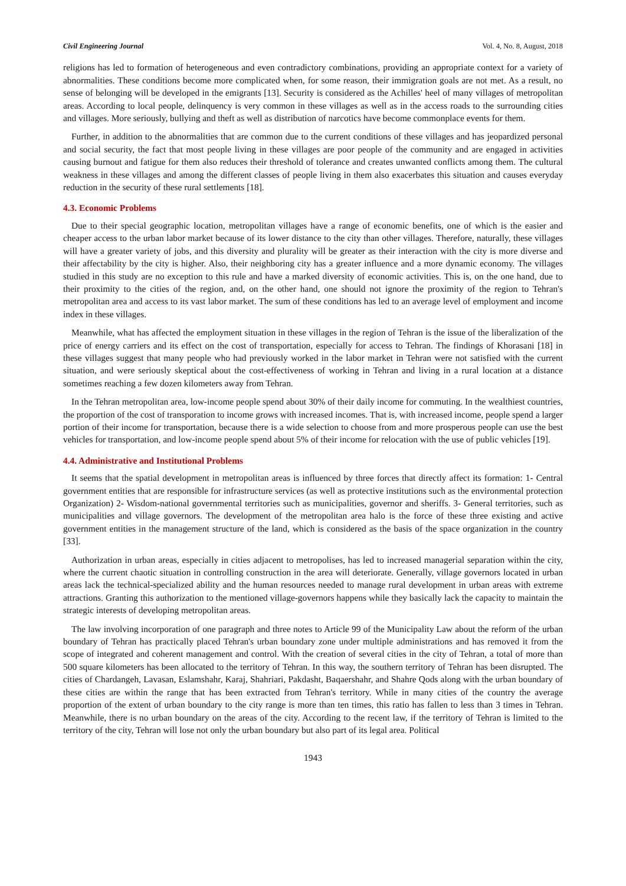Civil Engineering Journal Vol. 4, No. 8, August, 2018
religions has led to formation of heterogeneous and even contradictory combinations, providing an appropriate context for a variety of abnormalities. These conditions become more complicated when, for some reason, their immigration goals are not met. As a result, no sense of belonging will be developed in the emigrants [13]. Security is considered as the Achilles' heel of many villages of metropolitan areas. According to local people, delinquency is very common in these villages as well as in the access roads to the surrounding cities and villages. More seriously, bullying and theft as well as distribution of narcotics have become commonplace events for them.
Further, in addition to the abnormalities that are common due to the current conditions of these villages and has jeopardized personal and social security, the fact that most people living in these villages are poor people of the community and are engaged in activities causing burnout and fatigue for them also reduces their threshold of tolerance and creates unwanted conflicts among them. The cultural weakness in these villages and among the different classes of people living in them also exacerbates this situation and causes everyday reduction in the security of these rural settlements [18].
4.3. Economic Problems
Due to their special geographic location, metropolitan villages have a range of economic benefits, one of which is the easier and cheaper access to the urban labor market because of its lower distance to the city than other villages. Therefore, naturally, these villages will have a greater variety of jobs, and this diversity and plurality will be greater as their interaction with the city is more diverse and their affectability by the city is higher. Also, their neighboring city has a greater influence and a more dynamic economy. The villages studied in this study are no exception to this rule and have a marked diversity of economic activities. This is, on the one hand, due to their proximity to the cities of the region, and, on the other hand, one should not ignore the proximity of the region to Tehran's metropolitan area and access to its vast labor market. The sum of these conditions has led to an average level of employment and income index in these villages.
Meanwhile, what has affected the employment situation in these villages in the region of Tehran is the issue of the liberalization of the price of energy carriers and its effect on the cost of transportation, especially for access to Tehran. The findings of Khorasani [18] in these villages suggest that many people who had previously worked in the labor market in Tehran were not satisfied with the current situation, and were seriously skeptical about the cost-effectiveness of working in Tehran and living in a rural location at a distance sometimes reaching a few dozen kilometers away from Tehran.
In the Tehran metropolitan area, low-income people spend about 30% of their daily income for commuting. In the wealthiest countries, the proportion of the cost of transporation to income grows with increased incomes. That is, with increased income, people spend a larger portion of their income for transportation, because there is a wide selection to choose from and more prosperous people can use the best vehicles for transportation, and low-income people spend about 5% of their income for relocation with the use of public vehicles [19].
4.4. Administrative and Institutional Problems
It seems that the spatial development in metropolitan areas is influenced by three forces that directly affect its formation: 1- Central government entities that are responsible for infrastructure services (as well as protective institutions such as the environmental protection Organization) 2- Wisdom-national governmental territories such as municipalities, governor and sheriffs. 3- General territories, such as municipalities and village governors. The development of the metropolitan area halo is the force of these three existing and active government entities in the management structure of the land, which is considered as the basis of the space organization in the country [33].
Authorization in urban areas, especially in cities adjacent to metropolises, has led to increased managerial separation within the city, where the current chaotic situation in controlling construction in the area will deteriorate. Generally, village governors located in urban areas lack the technical-specialized ability and the human resources needed to manage rural development in urban areas with extreme attractions. Granting this authorization to the mentioned village-governors happens while they basically lack the capacity to maintain the strategic interests of developing metropolitan areas.
The law involving incorporation of one paragraph and three notes to Article 99 of the Municipality Law about the reform of the urban boundary of Tehran has practically placed Tehran's urban boundary zone under multiple administrations and has removed it from the scope of integrated and coherent management and control. With the creation of several cities in the city of Tehran, a total of more than 500 square kilometers has been allocated to the territory of Tehran. In this way, the southern territory of Tehran has been disrupted. The cities of Chardangeh, Lavasan, Eslamshahr, Karaj, Shahriari, Pakdasht, Baqaershahr, and Shahre Qods along with the urban boundary of these cities are within the range that has been extracted from Tehran's territory. While in many cities of the country the average proportion of the extent of urban boundary to the city range is more than ten times, this ratio has fallen to less than 3 times in Tehran. Meanwhile, there is no urban boundary on the areas of the city. According to the recent law, if the territory of Tehran is limited to the territory of the city, Tehran will lose not only the urban boundary but also part of its legal area. Political
1943